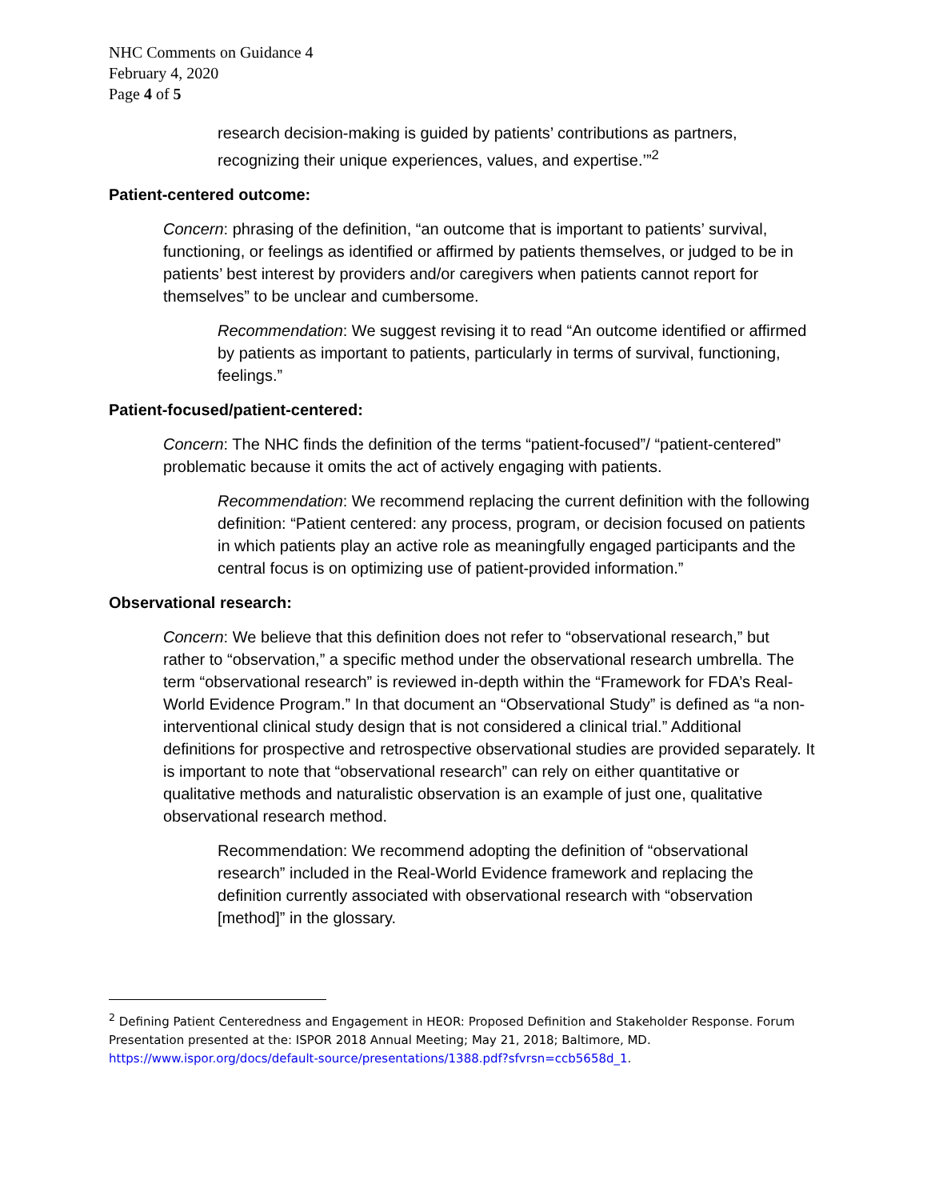NHC Comments on Guidance 4
February 4, 2020
Page 4 of 5
research decision-making is guided by patients’ contributions as partners, recognizing their unique experiences, values, and expertise.’”<sup>2</sup>
Patient-centered outcome:
Concern: phrasing of the definition, “an outcome that is important to patients’ survival, functioning, or feelings as identified or affirmed by patients themselves, or judged to be in patients’ best interest by providers and/or caregivers when patients cannot report for themselves” to be unclear and cumbersome.
Recommendation: We suggest revising it to read “An outcome identified or affirmed by patients as important to patients, particularly in terms of survival, functioning, feelings.”
Patient-focused/patient-centered:
Concern: The NHC finds the definition of the terms “patient-focused”/ “patient-centered” problematic because it omits the act of actively engaging with patients.
Recommendation: We recommend replacing the current definition with the following definition: “Patient centered: any process, program, or decision focused on patients in which patients play an active role as meaningfully engaged participants and the central focus is on optimizing use of patient-provided information.”
Observational research:
Concern: We believe that this definition does not refer to “observational research,” but rather to “observation,” a specific method under the observational research umbrella. The term “observational research” is reviewed in-depth within the “Framework for FDA’s Real-World Evidence Program.” In that document an “Observational Study” is defined as “a non-interventional clinical study design that is not considered a clinical trial.” Additional definitions for prospective and retrospective observational studies are provided separately. It is important to note that “observational research” can rely on either quantitative or qualitative methods and naturalistic observation is an example of just one, qualitative observational research method.
Recommendation: We recommend adopting the definition of “observational research” included in the Real-World Evidence framework and replacing the definition currently associated with observational research with “observation [method]” in the glossary.
<sup>2</sup> Defining Patient Centeredness and Engagement in HEOR: Proposed Definition and Stakeholder Response. Forum Presentation presented at the: ISPOR 2018 Annual Meeting; May 21, 2018; Baltimore, MD. https://www.ispor.org/docs/default-source/presentations/1388.pdf?sfvrsn=ccb5658d_1.